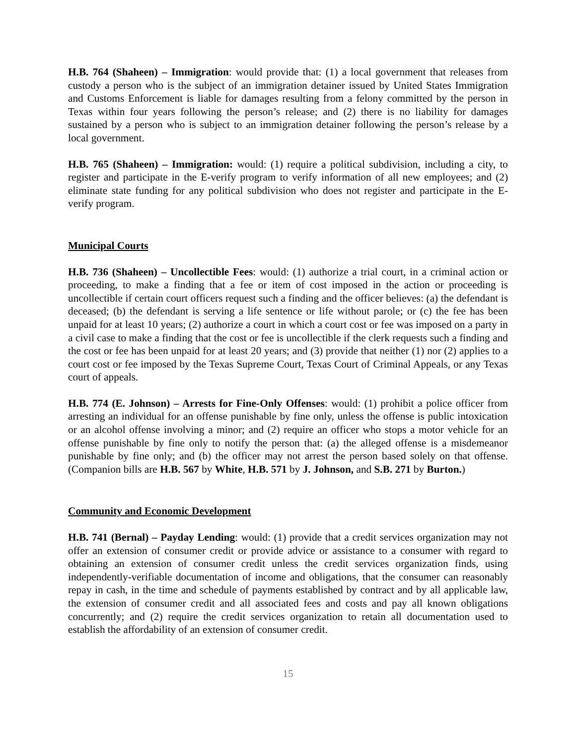H.B. 764 (Shaheen) – Immigration: would provide that: (1) a local government that releases from custody a person who is the subject of an immigration detainer issued by United States Immigration and Customs Enforcement is liable for damages resulting from a felony committed by the person in Texas within four years following the person’s release; and (2) there is no liability for damages sustained by a person who is subject to an immigration detainer following the person’s release by a local government.
H.B. 765 (Shaheen) – Immigration: would: (1) require a political subdivision, including a city, to register and participate in the E-verify program to verify information of all new employees; and (2) eliminate state funding for any political subdivision who does not register and participate in the E-verify program.
Municipal Courts
H.B. 736 (Shaheen) – Uncollectible Fees: would: (1) authorize a trial court, in a criminal action or proceeding, to make a finding that a fee or item of cost imposed in the action or proceeding is uncollectible if certain court officers request such a finding and the officer believes: (a) the defendant is deceased; (b) the defendant is serving a life sentence or life without parole; or (c) the fee has been unpaid for at least 10 years; (2) authorize a court in which a court cost or fee was imposed on a party in a civil case to make a finding that the cost or fee is uncollectible if the clerk requests such a finding and the cost or fee has been unpaid for at least 20 years; and (3) provide that neither (1) nor (2) applies to a court cost or fee imposed by the Texas Supreme Court, Texas Court of Criminal Appeals, or any Texas court of appeals.
H.B. 774 (E. Johnson) – Arrests for Fine-Only Offenses: would: (1) prohibit a police officer from arresting an individual for an offense punishable by fine only, unless the offense is public intoxication or an alcohol offense involving a minor; and (2) require an officer who stops a motor vehicle for an offense punishable by fine only to notify the person that: (a) the alleged offense is a misdemeanor punishable by fine only; and (b) the officer may not arrest the person based solely on that offense. (Companion bills are H.B. 567 by White, H.B. 571 by J. Johnson, and S.B. 271 by Burton.)
Community and Economic Development
H.B. 741 (Bernal) – Payday Lending: would: (1) provide that a credit services organization may not offer an extension of consumer credit or provide advice or assistance to a consumer with regard to obtaining an extension of consumer credit unless the credit services organization finds, using independently-verifiable documentation of income and obligations, that the consumer can reasonably repay in cash, in the time and schedule of payments established by contract and by all applicable law, the extension of consumer credit and all associated fees and costs and pay all known obligations concurrently; and (2) require the credit services organization to retain all documentation used to establish the affordability of an extension of consumer credit.
15